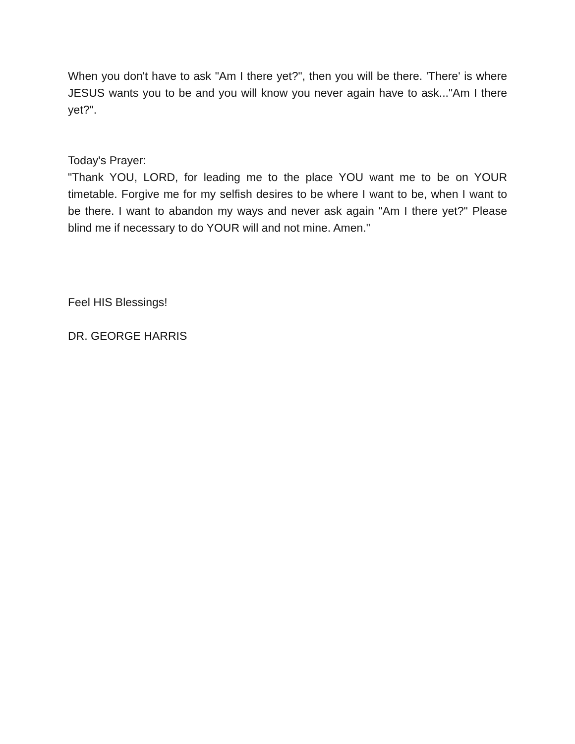When you don't have to ask "Am I there yet?", then you will be there. 'There' is where JESUS wants you to be and you will know you never again have to ask..."Am I there yet?".
Today's Prayer:
"Thank YOU, LORD, for leading me to the place YOU want me to be on YOUR timetable. Forgive me for my selfish desires to be where I want to be, when I want to be there. I want to abandon my ways and never ask again "Am I there yet?" Please blind me if necessary to do YOUR will and not mine. Amen."
Feel HIS Blessings!
DR. GEORGE HARRIS